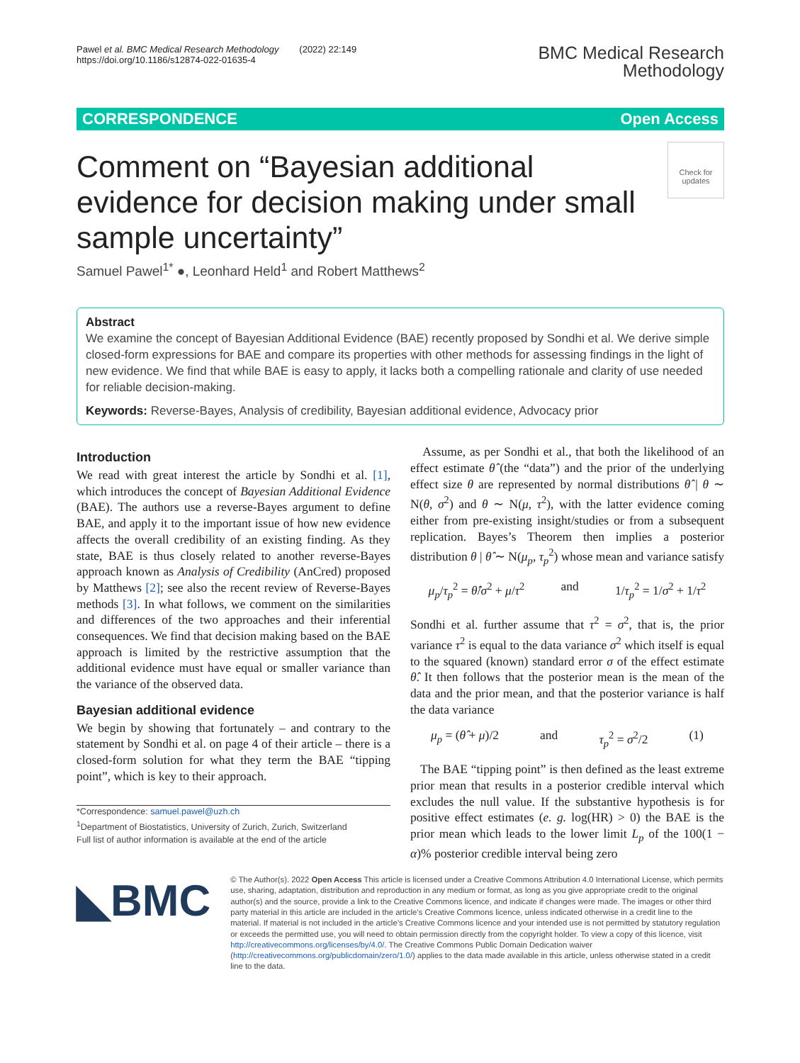Pawel et al. BMC Medical Research Methodology (2022) 22:149
https://doi.org/10.1186/s12874-022-01635-4
BMC Medical Research
Methodology
CORRESPONDENCE Open Access
Comment on “Bayesian additional evidence for decision making under small sample uncertainty”
Check for updates
Samuel Pawel<sup>1*</sup> ●, Leonhard Held<sup>1</sup> and Robert Matthews<sup>2</sup>
Abstract
We examine the concept of Bayesian Additional Evidence (BAE) recently proposed by Sondhi et al. We derive simple closed-form expressions for BAE and compare its properties with other methods for assessing findings in the light of new evidence. We find that while BAE is easy to apply, it lacks both a compelling rationale and clarity of use needed for reliable decision-making.
Keywords: Reverse-Bayes, Analysis of credibility, Bayesian additional evidence, Advocacy prior
Introduction
We read with great interest the article by Sondhi et al. [1], which introduces the concept of Bayesian Additional Evidence (BAE). The authors use a reverse-Bayes argument to define BAE, and apply it to the important issue of how new evidence affects the overall credibility of an existing finding. As they state, BAE is thus closely related to another reverse-Bayes approach known as Analysis of Credibility (AnCred) proposed by Matthews [2]; see also the recent review of Reverse-Bayes methods [3]. In what follows, we comment on the similarities and differences of the two approaches and their inferential consequences. We find that decision making based on the BAE approach is limited by the restrictive assumption that the additional evidence must have equal or smaller variance than the variance of the observed data.
Bayesian additional evidence
We begin by showing that fortunately – and contrary to the statement by Sondhi et al. on page 4 of their article – there is a closed-form solution for what they term the BAE “tipping point”, which is key to their approach.
*Correspondence: samuel.pawel@uzh.ch
<sup>1</sup> Department of Biostatistics, University of Zurich, Zurich, Switzerland
Full list of author information is available at the end of the article
Assume, as per Sondhi et al., that both the likelihood of an effect estimate θ̂ (the “data”) and the prior of the underlying effect size θ are represented by normal distributions θ̂ | θ ∼ N(θ, σ<sup>2</sup>) and θ ∼ N(μ, τ<sup>2</sup>), with the latter evidence coming either from pre-existing insight/studies or from a subsequent replication. Bayes’s Theorem then implies a posterior distribution θ | θ̂ ∼ N(μ<sub>p</sub>, τ<sub>p</sub><sup>2</sup>) whose mean and variance satisfy
μ<sub>p</sub>/τ<sub>p</sub><sup>2</sup> = θ̂/σ<sup>2</sup> + μ/τ<sup>2</sup> and 1/τ<sub>p</sub><sup>2</sup> = 1/σ<sup>2</sup> + 1/τ<sup>2</sup>
Sondhi et al. further assume that τ<sup>2</sup> = σ<sup>2</sup>, that is, the prior variance τ<sup>2</sup> is equal to the data variance σ<sup>2</sup> which itself is equal to the squared (known) standard error σ of the effect estimate θ̂. It then follows that the posterior mean is the mean of the data and the prior mean, and that the posterior variance is half the data variance
μ<sub>p</sub> = (θ̂ + μ)/2 and τ<sub>p</sub><sup>2</sup> = σ<sup>2</sup>/2 (1)
The BAE “tipping point” is then defined as the least extreme prior mean that results in a posterior credible interval which excludes the null value. If the substantive hypothesis is for positive effect estimates (e. g. log(HR) > 0) the BAE is the prior mean which leads to the lower limit L<sub>p</sub> of the 100(1 − α)% posterior credible interval being zero
◣BMC
© The Author(s). 2022 Open Access This article is licensed under a Creative Commons Attribution 4.0 International License, which permits use, sharing, adaptation, distribution and reproduction in any medium or format, as long as you give appropriate credit to the original author(s) and the source, provide a link to the Creative Commons licence, and indicate if changes were made. The images or other third party material in this article are included in the article’s Creative Commons licence, unless indicated otherwise in a credit line to the material. If material is not included in the article’s Creative Commons licence and your intended use is not permitted by statutory regulation or exceeds the permitted use, you will need to obtain permission directly from the copyright holder. To view a copy of this licence, visit http://creativecommons.org/licenses/by/4.0/. The Creative Commons Public Domain Dedication waiver (http://creativecommons.org/publicdomain/zero/1.0/) applies to the data made available in this article, unless otherwise stated in a credit line to the data.